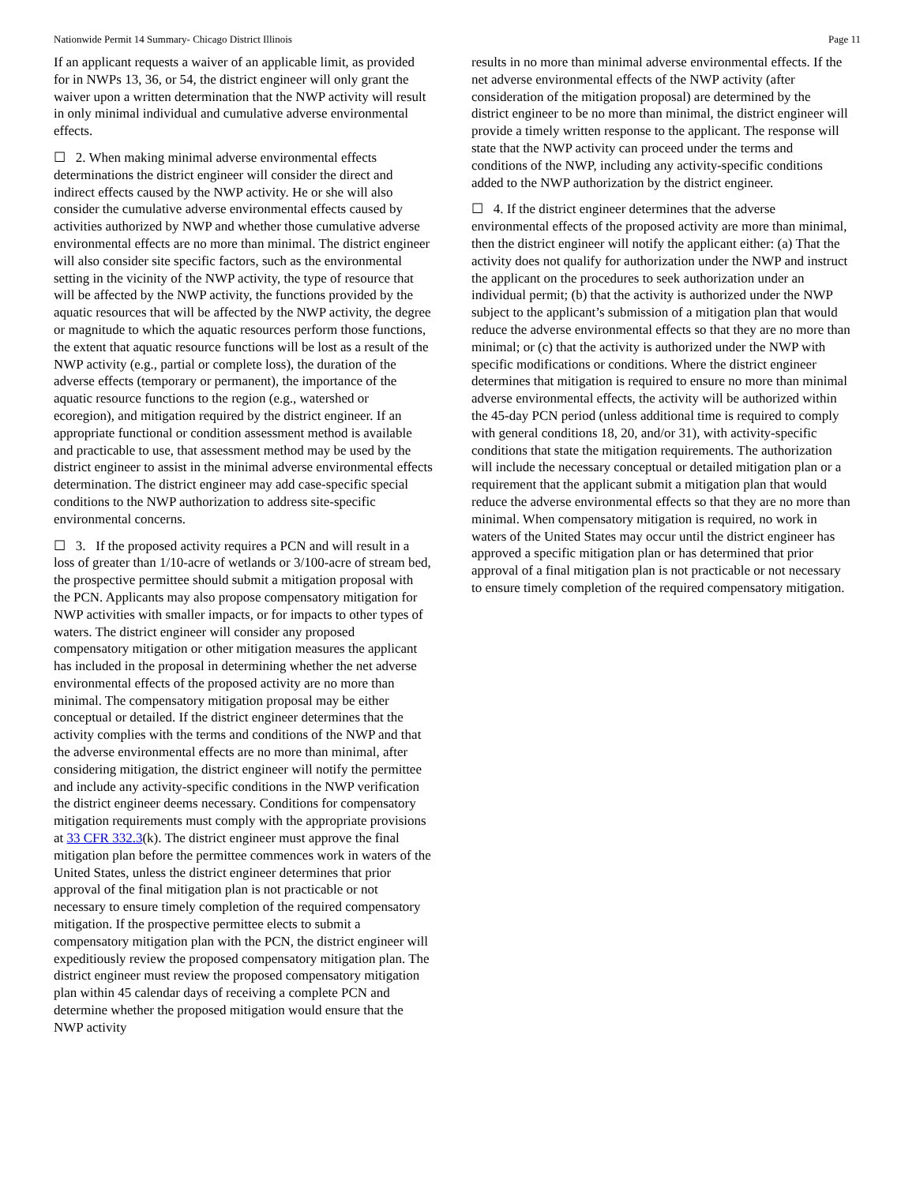Nationwide Permit 14 Summary- Chicago District Illinois Page 11
If an applicant requests a waiver of an applicable limit, as provided for in NWPs 13, 36, or 54, the district engineer will only grant the waiver upon a written determination that the NWP activity will result in only minimal individual and cumulative adverse environmental effects.
☐ 2. When making minimal adverse environmental effects determinations the district engineer will consider the direct and indirect effects caused by the NWP activity. He or she will also consider the cumulative adverse environmental effects caused by activities authorized by NWP and whether those cumulative adverse environmental effects are no more than minimal. The district engineer will also consider site specific factors, such as the environmental setting in the vicinity of the NWP activity, the type of resource that will be affected by the NWP activity, the functions provided by the aquatic resources that will be affected by the NWP activity, the degree or magnitude to which the aquatic resources perform those functions, the extent that aquatic resource functions will be lost as a result of the NWP activity (e.g., partial or complete loss), the duration of the adverse effects (temporary or permanent), the importance of the aquatic resource functions to the region (e.g., watershed or ecoregion), and mitigation required by the district engineer. If an appropriate functional or condition assessment method is available and practicable to use, that assessment method may be used by the district engineer to assist in the minimal adverse environmental effects determination. The district engineer may add case-specific special conditions to the NWP authorization to address site-specific environmental concerns.
☐ 3. If the proposed activity requires a PCN and will result in a loss of greater than 1/10-acre of wetlands or 3/100-acre of stream bed, the prospective permittee should submit a mitigation proposal with the PCN. Applicants may also propose compensatory mitigation for NWP activities with smaller impacts, or for impacts to other types of waters. The district engineer will consider any proposed compensatory mitigation or other mitigation measures the applicant has included in the proposal in determining whether the net adverse environmental effects of the proposed activity are no more than minimal. The compensatory mitigation proposal may be either conceptual or detailed. If the district engineer determines that the activity complies with the terms and conditions of the NWP and that the adverse environmental effects are no more than minimal, after considering mitigation, the district engineer will notify the permittee and include any activity-specific conditions in the NWP verification the district engineer deems necessary. Conditions for compensatory mitigation requirements must comply with the appropriate provisions at 33 CFR 332.3(k). The district engineer must approve the final mitigation plan before the permittee commences work in waters of the United States, unless the district engineer determines that prior approval of the final mitigation plan is not practicable or not necessary to ensure timely completion of the required compensatory mitigation. If the prospective permittee elects to submit a compensatory mitigation plan with the PCN, the district engineer will expeditiously review the proposed compensatory mitigation plan. The district engineer must review the proposed compensatory mitigation plan within 45 calendar days of receiving a complete PCN and determine whether the proposed mitigation would ensure that the NWP activity
results in no more than minimal adverse environmental effects. If the net adverse environmental effects of the NWP activity (after consideration of the mitigation proposal) are determined by the district engineer to be no more than minimal, the district engineer will provide a timely written response to the applicant. The response will state that the NWP activity can proceed under the terms and conditions of the NWP, including any activity-specific conditions added to the NWP authorization by the district engineer.
☐ 4. If the district engineer determines that the adverse environmental effects of the proposed activity are more than minimal, then the district engineer will notify the applicant either: (a) That the activity does not qualify for authorization under the NWP and instruct the applicant on the procedures to seek authorization under an individual permit; (b) that the activity is authorized under the NWP subject to the applicant’s submission of a mitigation plan that would reduce the adverse environmental effects so that they are no more than minimal; or (c) that the activity is authorized under the NWP with specific modifications or conditions. Where the district engineer determines that mitigation is required to ensure no more than minimal adverse environmental effects, the activity will be authorized within the 45-day PCN period (unless additional time is required to comply with general conditions 18, 20, and/or 31), with activity-specific conditions that state the mitigation requirements. The authorization will include the necessary conceptual or detailed mitigation plan or a requirement that the applicant submit a mitigation plan that would reduce the adverse environmental effects so that they are no more than minimal. When compensatory mitigation is required, no work in waters of the United States may occur until the district engineer has approved a specific mitigation plan or has determined that prior approval of a final mitigation plan is not practicable or not necessary to ensure timely completion of the required compensatory mitigation.